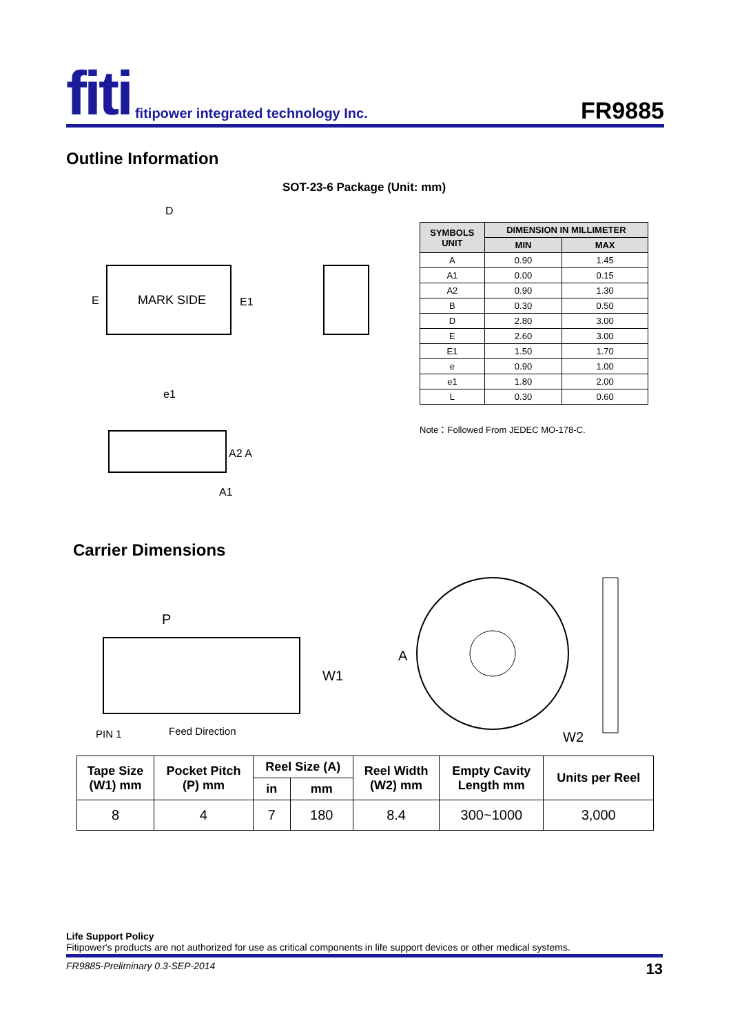fiti fitipower integrated technology Inc.
FR9885
Outline Information
SOT-23-6 Package (Unit: mm)
MARK SIDE
E
E1
D
e1
A2 A
A1
| SYMBOLS UNIT | DIMENSION IN MILLIMETER | |
| --- | --- | --- |
| | MIN | MAX |
| A | 0.90 | 1.45 |
| A1 | 0.00 | 0.15 |
| A2 | 0.90 | 1.30 |
| B | 0.30 | 0.50 |
| D | 2.80 | 3.00 |
| E | 2.60 | 3.00 |
| E1 | 1.50 | 1.70 |
| e | 0.90 | 1.00 |
| e1 | 1.80 | 2.00 |
| L | 0.30 | 0.60 |
Note：Followed From JEDEC MO-178-C.
Carrier Dimensions
P
W1
PIN 1
Feed Direction
A
W2
| Tape Size (W1) mm | Pocket Pitch (P) mm | Reel Size (A) | | Reel Width (W2) mm | Empty Cavity Length mm | Units per Reel |
| --- | --- | --- | --- | --- | --- | --- |
| | | in | mm | | | |
| 8 | 4 | 7 | 180 | 8.4 | 300~1000 | 3,000 |
Life Support Policy
Fitipower's products are not authorized for use as critical components in life support devices or other medical systems.
FR9885-Preliminary 0.3-SEP-2014 13